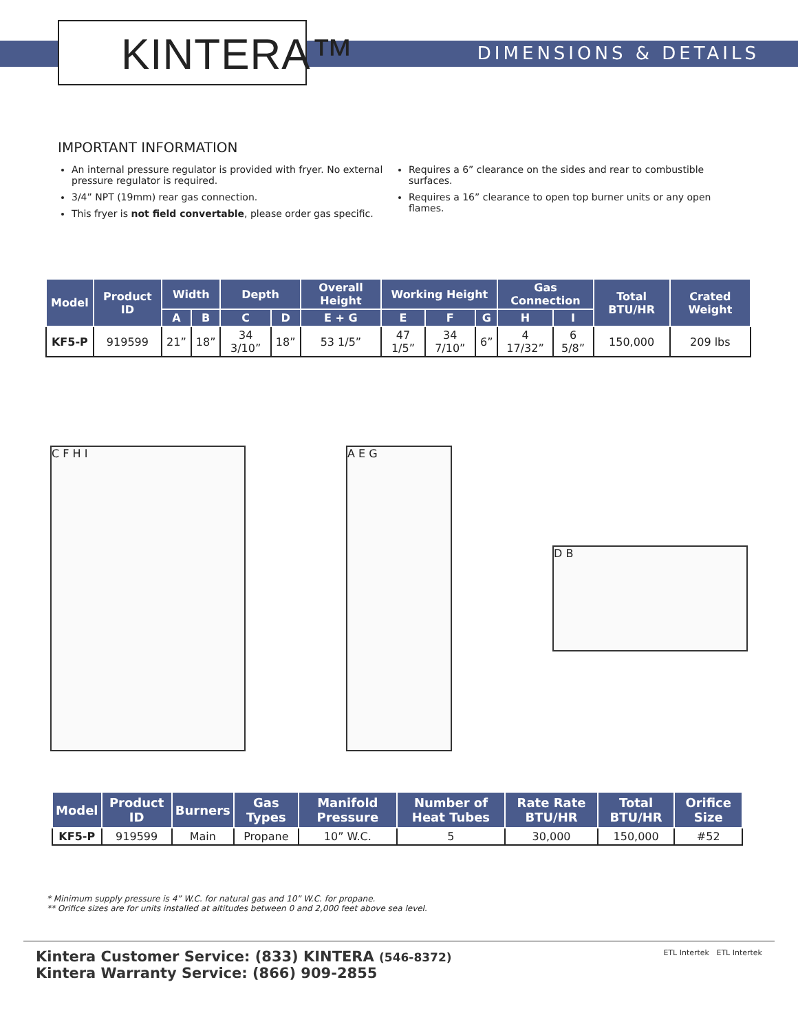KINTERA™ DIMENSIONS & DETAILS
IMPORTANT INFORMATION
An internal pressure regulator is provided with fryer. No external pressure regulator is required.
3/4” NPT (19mm) rear gas connection.
This fryer is not field convertable, please order gas specific.
Requires a 6” clearance on the sides and rear to combustible surfaces.
Requires a 16” clearance to open top burner units or any open flames.
| Model | Product ID | Width | | Depth | | Overall Height | Working Height | | | Gas Connection | | Total BTU/HR | Crated Weight |
| --- | --- | --- | --- | --- | --- | --- | --- | --- | --- | --- | --- | --- | --- |
| | | A | B | C | D | E + G | E | F | G | H | I | | |
| KF5-P | 919599 | 21” | 18” | 34 3/10” | 18” | 53 1/5” | 47 1/5” | 34 7/10” | 6” | 4 17/32” | 6 5/8” | 150,000 | 209 lbs |
C F H I A E G
D B
| Model | Product ID | Burners | Gas Types | Manifold Pressure | Number of Heat Tubes | Rate Rate BTU/HR | Total BTU/HR | Orifice Size |
| --- | --- | --- | --- | --- | --- | --- | --- | --- |
| KF5-P | 919599 | Main | Propane | 10” W.C. | 5 | 30,000 | 150,000 | #52 |
* Minimum supply pressure is 4” W.C. for natural gas and 10” W.C. for propane.
** Orifice sizes are for units installed at altitudes between 0 and 2,000 feet above sea level.
Kintera Customer Service: (833) KINTERA (546-8372)
Kintera Warranty Service: (866) 909-2855
ETL Intertek ETL Intertek